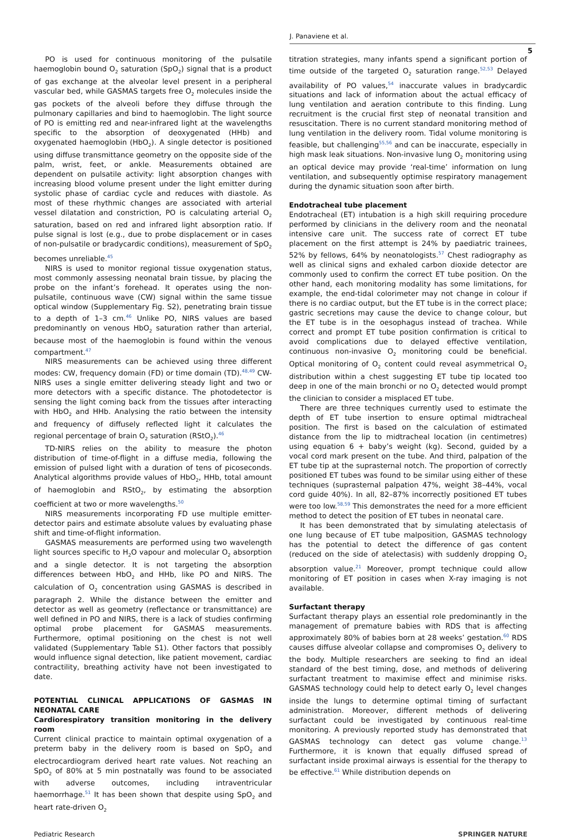J. Panaviene et al.
5
PO is used for continuous monitoring of the pulsatile haemoglobin bound O<sub>2</sub> saturation (SpO<sub>2</sub>) signal that is a product of gas exchange at the alveolar level present in a peripheral vascular bed, while GASMAS targets free O<sub>2</sub> molecules inside the gas pockets of the alveoli before they diffuse through the pulmonary capillaries and bind to haemoglobin. The light source of PO is emitting red and near-infrared light at the wavelengths specific to the absorption of deoxygenated (HHb) and oxygenated haemoglobin (HbO<sub>2</sub>). A single detector is positioned using diffuse transmittance geometry on the opposite side of the palm, wrist, feet, or ankle. Measurements obtained are dependent on pulsatile activity: light absorption changes with increasing blood volume present under the light emitter during systolic phase of cardiac cycle and reduces with diastole. As most of these rhythmic changes are associated with arterial vessel dilatation and constriction, PO is calculating arterial O<sub>2</sub> saturation, based on red and infrared light absorption ratio. If pulse signal is lost (e.g., due to probe displacement or in cases of non-pulsatile or bradycardic conditions), measurement of SpO<sub>2</sub> becomes unreliable.<sup>45</sup>
NIRS is used to monitor regional tissue oxygenation status, most commonly assessing neonatal brain tissue, by placing the probe on the infant’s forehead. It operates using the non-pulsatile, continuous wave (CW) signal within the same tissue optical window (Supplementary Fig. S2), penetrating brain tissue to a depth of 1–3 cm.<sup>46</sup> Unlike PO, NIRS values are based predominantly on venous HbO<sub>2</sub> saturation rather than arterial, because most of the haemoglobin is found within the venous compartment.<sup>47</sup>
NIRS measurements can be achieved using three different modes: CW, frequency domain (FD) or time domain (TD).<sup>48,49</sup> CW-NIRS uses a single emitter delivering steady light and two or more detectors with a specific distance. The photodetector is sensing the light coming back from the tissues after interacting with HbO<sub>2</sub> and HHb. Analysing the ratio between the intensity and frequency of diffusely reflected light it calculates the regional percentage of brain O<sub>2</sub> saturation (RStO<sub>2</sub>).<sup>46</sup>
TD-NIRS relies on the ability to measure the photon distribution of time-of-flight in a diffuse media, following the emission of pulsed light with a duration of tens of picoseconds. Analytical algorithms provide values of HbO<sub>2</sub>, HHb, total amount of haemoglobin and RStO<sub>2</sub>, by estimating the absorption coefficient at two or more wavelengths.<sup>50</sup>
NIRS measurements incorporating FD use multiple emitter-detector pairs and estimate absolute values by evaluating phase shift and time-of-flight information.
GASMAS measurements are performed using two wavelength light sources specific to H<sub>2</sub>O vapour and molecular O<sub>2</sub> absorption and a single detector. It is not targeting the absorption differences between HbO<sub>2</sub> and HHb, like PO and NIRS. The calculation of O<sub>2</sub> concentration using GASMAS is described in paragraph 2. While the distance between the emitter and detector as well as geometry (reflectance or transmittance) are well defined in PO and NIRS, there is a lack of studies confirming optimal probe placement for GASMAS measurements. Furthermore, optimal positioning on the chest is not well validated (Supplementary Table S1). Other factors that possibly would influence signal detection, like patient movement, cardiac contractility, breathing activity have not been investigated to date.
POTENTIAL CLINICAL APPLICATIONS OF GASMAS IN NEONATAL CARE
Cardiorespiratory transition monitoring in the delivery room
Current clinical practice to maintain optimal oxygenation of a preterm baby in the delivery room is based on SpO<sub>2</sub> and electrocardiogram derived heart rate values. Not reaching an SpO<sub>2</sub> of 80% at 5 min postnatally was found to be associated with adverse outcomes, including intraventricular haemorrhage.<sup>51</sup> It has been shown that despite using SpO<sub>2</sub> and heart rate-driven O<sub>2</sub>
titration strategies, many infants spend a significant portion of time outside of the targeted O<sub>2</sub> saturation range.<sup>52,53</sup> Delayed availability of PO values,<sup>54</sup> inaccurate values in bradycardic situations and lack of information about the actual efficacy of lung ventilation and aeration contribute to this finding. Lung recruitment is the crucial first step of neonatal transition and resuscitation. There is no current standard monitoring method of lung ventilation in the delivery room. Tidal volume monitoring is feasible, but challenging<sup>55,56</sup> and can be inaccurate, especially in high mask leak situations. Non-invasive lung O<sub>2</sub> monitoring using an optical device may provide ‘real-time’ information on lung ventilation, and subsequently optimise respiratory management during the dynamic situation soon after birth.
Endotracheal tube placement
Endotracheal (ET) intubation is a high skill requiring procedure performed by clinicians in the delivery room and the neonatal intensive care unit. The success rate of correct ET tube placement on the first attempt is 24% by paediatric trainees, 52% by fellows, 64% by neonatologists.<sup>57</sup> Chest radiography as well as clinical signs and exhaled carbon dioxide detector are commonly used to confirm the correct ET tube position. On the other hand, each monitoring modality has some limitations, for example, the end-tidal colorimeter may not change in colour if there is no cardiac output, but the ET tube is in the correct place; gastric secretions may cause the device to change colour, but the ET tube is in the oesophagus instead of trachea. While correct and prompt ET tube position confirmation is critical to avoid complications due to delayed effective ventilation, continuous non-invasive O<sub>2</sub> monitoring could be beneficial. Optical monitoring of O<sub>2</sub> content could reveal asymmetrical O<sub>2</sub> distribution within a chest suggesting ET tube tip located too deep in one of the main bronchi or no O<sub>2</sub> detected would prompt the clinician to consider a misplaced ET tube.
There are three techniques currently used to estimate the depth of ET tube insertion to ensure optimal midtracheal position. The first is based on the calculation of estimated distance from the lip to midtracheal location (in centimetres) using equation 6 + baby’s weight (kg). Second, guided by a vocal cord mark present on the tube. And third, palpation of the ET tube tip at the suprasternal notch. The proportion of correctly positioned ET tubes was found to be similar using either of these techniques (suprasternal palpation 47%, weight 38–44%, vocal cord guide 40%). In all, 82–87% incorrectly positioned ET tubes were too low.<sup>58,59</sup> This demonstrates the need for a more efficient method to detect the position of ET tubes in neonatal care.
It has been demonstrated that by simulating atelectasis of one lung because of ET tube malposition, GASMAS technology has the potential to detect the difference of gas content (reduced on the side of atelectasis) with suddenly dropping O<sub>2</sub> absorption value.<sup>21</sup> Moreover, prompt technique could allow monitoring of ET position in cases when X-ray imaging is not available.
Surfactant therapy
Surfactant therapy plays an essential role predominantly in the management of premature babies with RDS that is affecting approximately 80% of babies born at 28 weeks’ gestation.<sup>60</sup> RDS causes diffuse alveolar collapse and compromises O<sub>2</sub> delivery to the body. Multiple researchers are seeking to find an ideal standard of the best timing, dose, and methods of delivering surfactant treatment to maximise effect and minimise risks. GASMAS technology could help to detect early O<sub>2</sub> level changes inside the lungs to determine optimal timing of surfactant administration. Moreover, different methods of delivering surfactant could be investigated by continuous real-time monitoring. A previously reported study has demonstrated that GASMAS technology can detect gas volume change.<sup>13</sup> Furthermore, it is known that equally diffused spread of surfactant inside proximal airways is essential for the therapy to be effective.<sup>61</sup> While distribution depends on
Pediatric Research SPRINGER NATURE